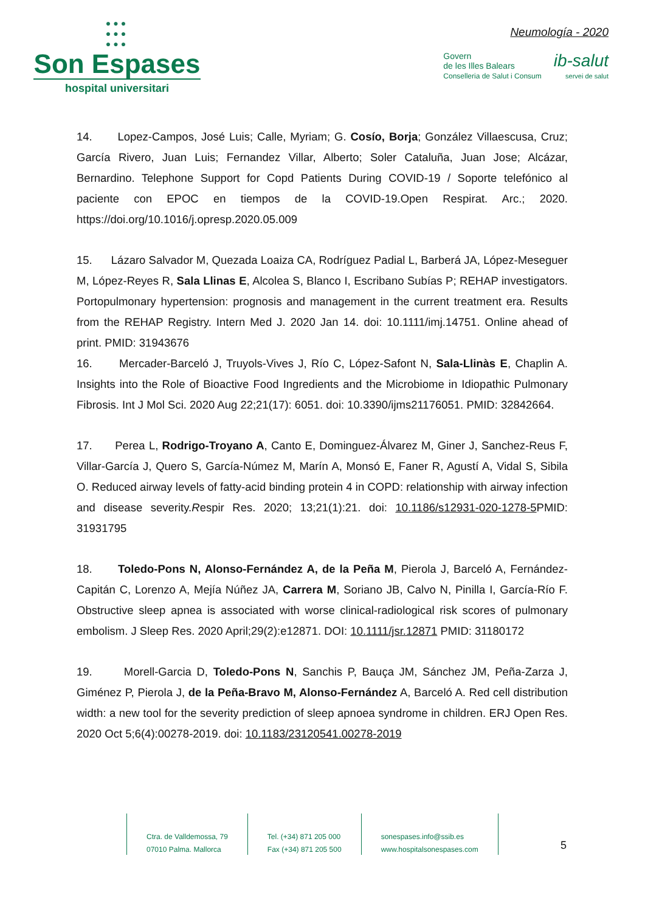●●●
●●●
●●●
Son Espases
hospital universitari
Neumología - 2020
Govern
de les Illes Balears
Conselleria de Salut i Consum
ib-salut
servei de salut
14. Lopez-Campos, José Luis; Calle, Myriam; G. Cosío, Borja; González Villaescusa, Cruz; García Rivero, Juan Luis; Fernandez Villar, Alberto; Soler Cataluña, Juan Jose; Alcázar, Bernardino. Telephone Support for Copd Patients During COVID-19 / Soporte telefónico al paciente con EPOC en tiempos de la COVID-19.Open Respirat. Arc.; 2020. https://doi.org/10.1016/j.opresp.2020.05.009
15. Lázaro Salvador M, Quezada Loaiza CA, Rodríguez Padial L, Barberá JA, López-Meseguer M, López-Reyes R, Sala Llinas E, Alcolea S, Blanco I, Escribano Subías P; REHAP investigators. Portopulmonary hypertension: prognosis and management in the current treatment era. Results from the REHAP Registry. Intern Med J. 2020 Jan 14. doi: 10.1111/imj.14751. Online ahead of print. PMID: 31943676
16. Mercader-Barceló J, Truyols-Vives J, Río C, López-Safont N, Sala-Llinàs E, Chaplin A. Insights into the Role of Bioactive Food Ingredients and the Microbiome in Idiopathic Pulmonary Fibrosis. Int J Mol Sci. 2020 Aug 22;21(17): 6051. doi: 10.3390/ijms21176051. PMID: 32842664.
17. Perea L, Rodrigo-Troyano A, Canto E, Dominguez-Álvarez M, Giner J, Sanchez-Reus F, Villar-García J, Quero S, García-Númez M, Marín A, Monsó E, Faner R, Agustí A, Vidal S, Sibila O. Reduced airway levels of fatty-acid binding protein 4 in COPD: relationship with airway infection and disease severity.Respir Res. 2020; 13;21(1):21. doi: 10.1186/s12931-020-1278-5 PMID: 31931795
18. Toledo-Pons N, Alonso-Fernández A, de la Peña M, Pierola J, Barceló A, Fernández-Capitán C, Lorenzo A, Mejía Núñez JA, Carrera M, Soriano JB, Calvo N, Pinilla I, García-Río F. Obstructive sleep apnea is associated with worse clinical-radiological risk scores of pulmonary embolism. J Sleep Res. 2020 April;29(2):e12871. DOI: 10.1111/jsr.12871 PMID: 31180172
19. Morell-Garcia D, Toledo-Pons N, Sanchis P, Bauça JM, Sánchez JM, Peña-Zarza J, Giménez P, Pierola J, de la Peña-Bravo M, Alonso-Fernández A, Barceló A. Red cell distribution width: a new tool for the severity prediction of sleep apnoea syndrome in children. ERJ Open Res. 2020 Oct 5;6(4):00278-2019. doi: 10.1183/23120541.00278-2019
Ctra. de Valldemossa, 79
07010 Palma. Mallorca
Tel. (+34) 871 205 000
Fax (+34) 871 205 500
sonespases.info@ssib.es
www.hospitalsonespases.com
5